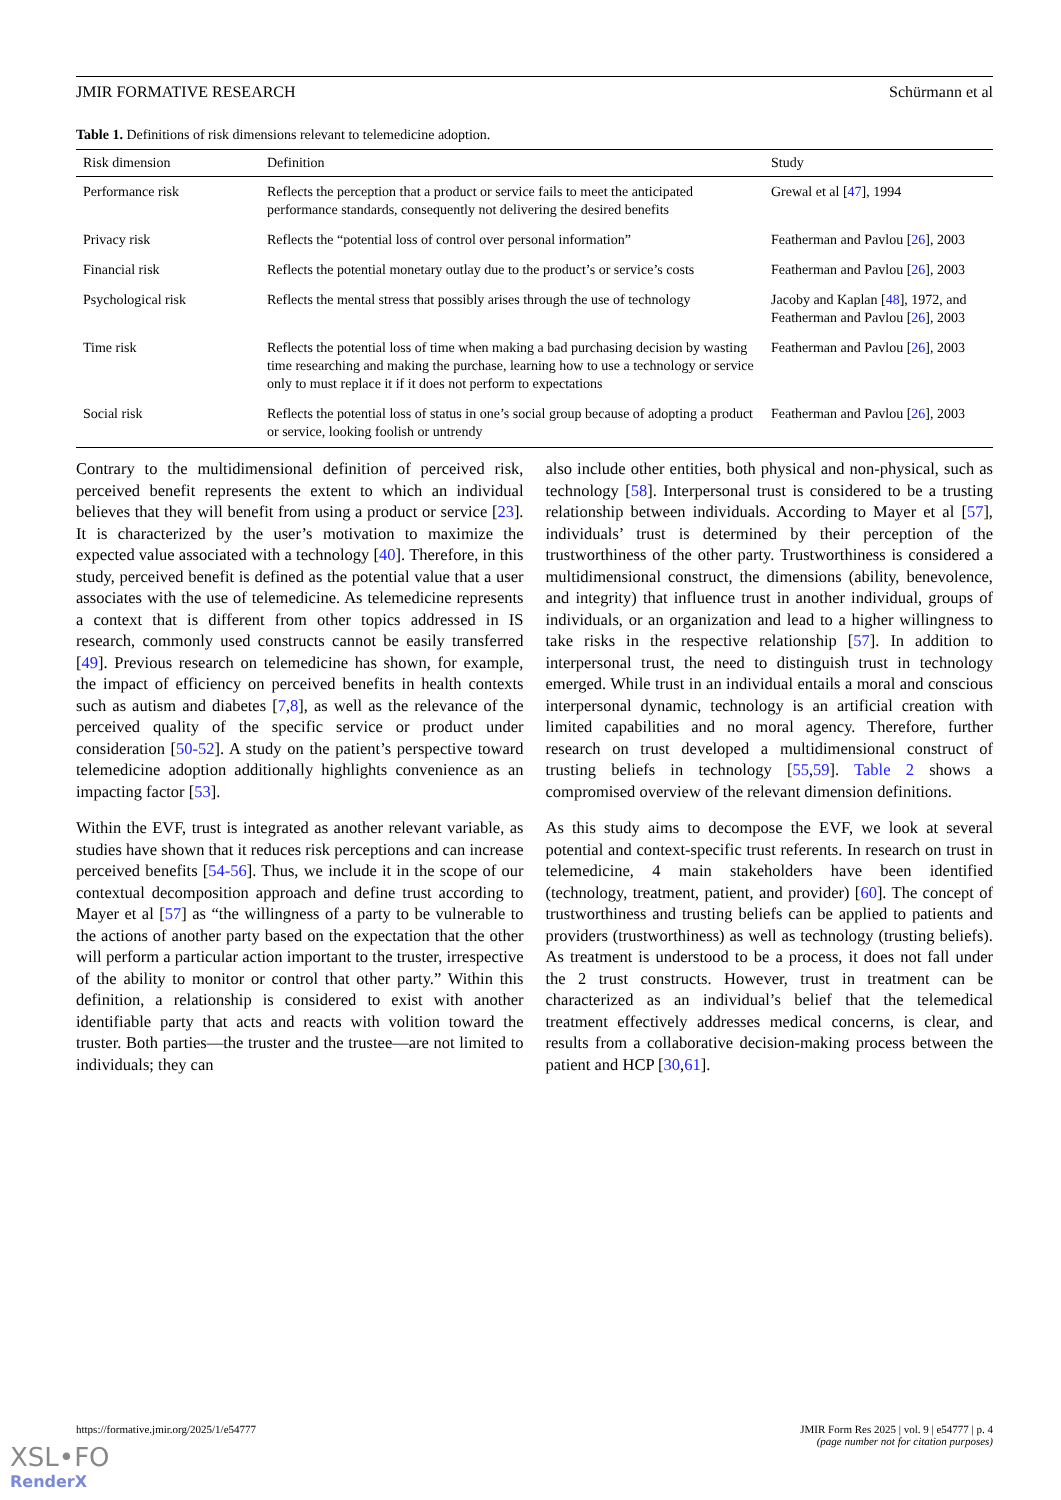JMIR FORMATIVE RESEARCH Schürmann et al
Table 1. Definitions of risk dimensions relevant to telemedicine adoption.
| Risk dimension | Definition | Study |
| --- | --- | --- |
| Performance risk | Reflects the perception that a product or service fails to meet the anticipated performance standards, consequently not delivering the desired benefits | Grewal et al [ 47 ], 1994 |
| Privacy risk | Reflects the “potential loss of control over personal information” | Featherman and Pavlou [ 26 ], 2003 |
| Financial risk | Reflects the potential monetary outlay due to the product’s or service’s costs | Featherman and Pavlou [ 26 ], 2003 |
| Psychological risk | Reflects the mental stress that possibly arises through the use of technology | Jacoby and Kaplan [ 48 ], 1972, and Featherman and Pavlou [ 26 ], 2003 |
| Time risk | Reflects the potential loss of time when making a bad purchasing decision by wasting time researching and making the purchase, learning how to use a technology or service only to must replace it if it does not perform to expectations | Featherman and Pavlou [ 26 ], 2003 |
| Social risk | Reflects the potential loss of status in one’s social group because of adopting a product or service, looking foolish or untrendy | Featherman and Pavlou [ 26 ], 2003 |
Contrary to the multidimensional definition of perceived risk, perceived benefit represents the extent to which an individual believes that they will benefit from using a product or service [23]. It is characterized by the user’s motivation to maximize the expected value associated with a technology [40]. Therefore, in this study, perceived benefit is defined as the potential value that a user associates with the use of telemedicine. As telemedicine represents a context that is different from other topics addressed in IS research, commonly used constructs cannot be easily transferred [49]. Previous research on telemedicine has shown, for example, the impact of efficiency on perceived benefits in health contexts such as autism and diabetes [7,8], as well as the relevance of the perceived quality of the specific service or product under consideration [50-52]. A study on the patient’s perspective toward telemedicine adoption additionally highlights convenience as an impacting factor [53].
Within the EVF, trust is integrated as another relevant variable, as studies have shown that it reduces risk perceptions and can increase perceived benefits [54-56]. Thus, we include it in the scope of our contextual decomposition approach and define trust according to Mayer et al [57] as “the willingness of a party to be vulnerable to the actions of another party based on the expectation that the other will perform a particular action important to the truster, irrespective of the ability to monitor or control that other party.” Within this definition, a relationship is considered to exist with another identifiable party that acts and reacts with volition toward the truster. Both parties—the truster and the trustee—are not limited to individuals; they can
also include other entities, both physical and non-physical, such as technology [58]. Interpersonal trust is considered to be a trusting relationship between individuals. According to Mayer et al [57], individuals’ trust is determined by their perception of the trustworthiness of the other party. Trustworthiness is considered a multidimensional construct, the dimensions (ability, benevolence, and integrity) that influence trust in another individual, groups of individuals, or an organization and lead to a higher willingness to take risks in the respective relationship [57]. In addition to interpersonal trust, the need to distinguish trust in technology emerged. While trust in an individual entails a moral and conscious interpersonal dynamic, technology is an artificial creation with limited capabilities and no moral agency. Therefore, further research on trust developed a multidimensional construct of trusting beliefs in technology [55,59]. Table 2 shows a compromised overview of the relevant dimension definitions.
As this study aims to decompose the EVF, we look at several potential and context-specific trust referents. In research on trust in telemedicine, 4 main stakeholders have been identified (technology, treatment, patient, and provider) [60]. The concept of trustworthiness and trusting beliefs can be applied to patients and providers (trustworthiness) as well as technology (trusting beliefs). As treatment is understood to be a process, it does not fall under the 2 trust constructs. However, trust in treatment can be characterized as an individual’s belief that the telemedical treatment effectively addresses medical concerns, is clear, and results from a collaborative decision-making process between the patient and HCP [30,61].
https://formative.jmir.org/2025/1/e54777 JMIR Form Res 2025 | vol. 9 | e54777 | p. 4
(page number not for citation purposes)
XSL•FO
RenderX